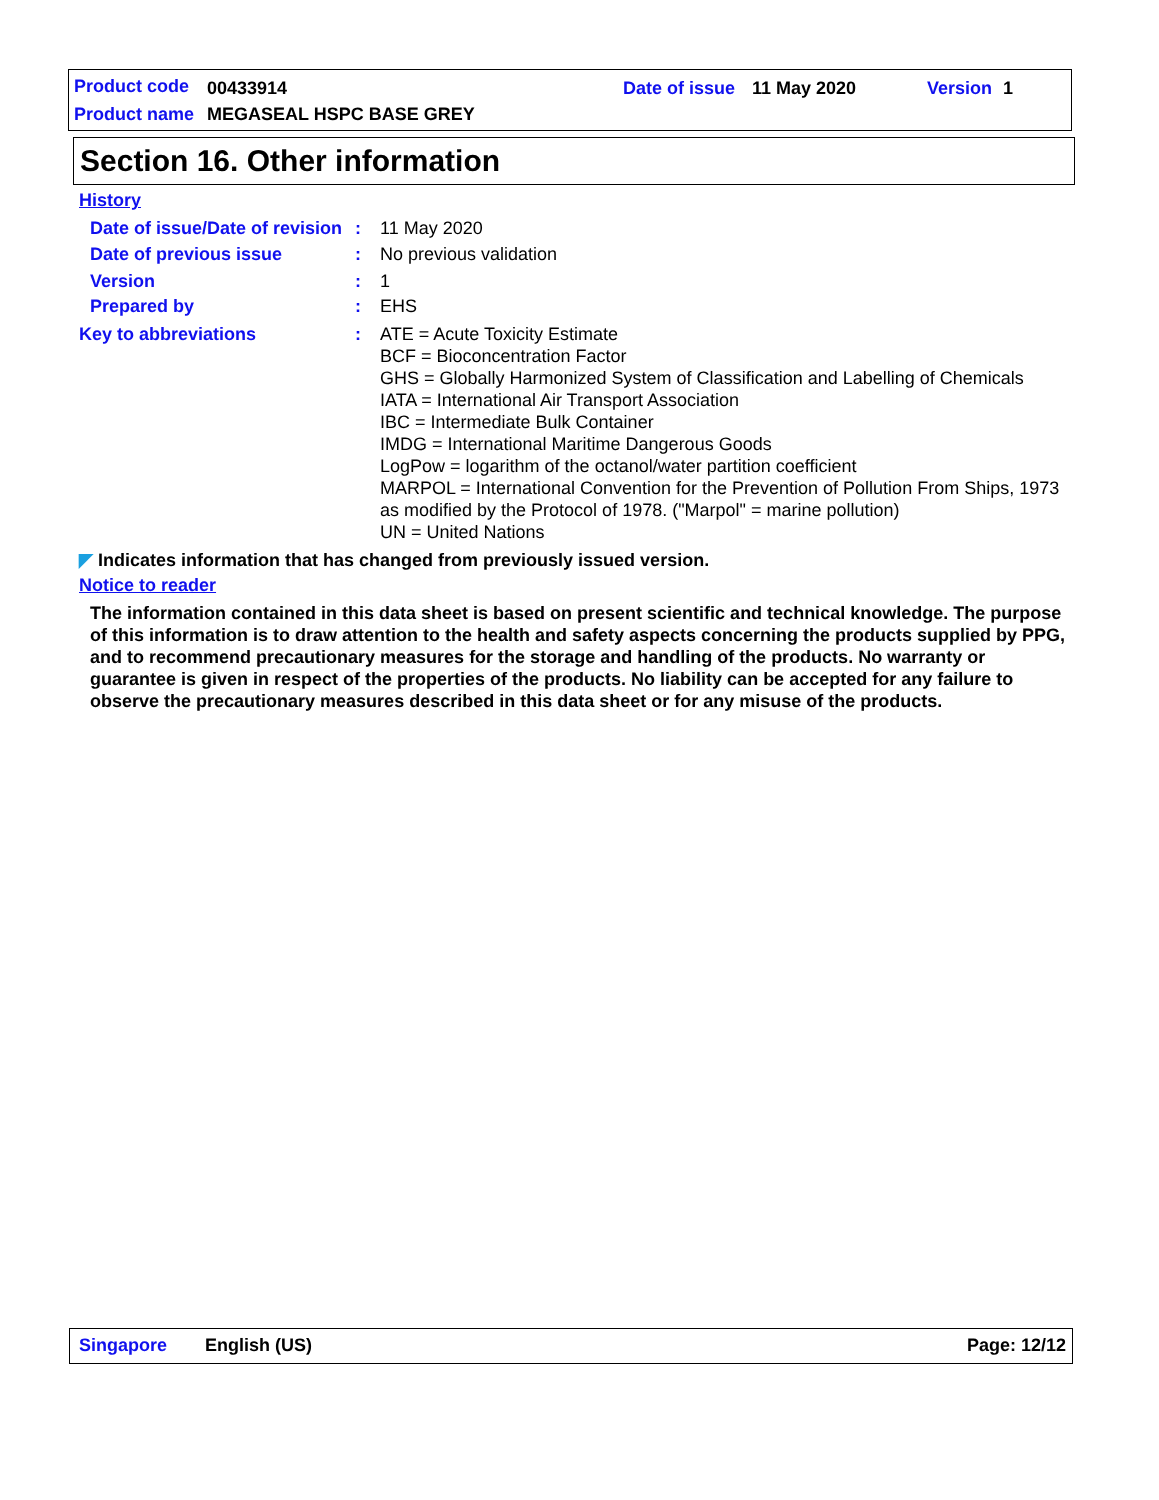Product code 00433914 Date of issue 11 May 2020 Version 1
Product name MEGASEAL HSPC BASE GREY
Section 16. Other information
History
Date of issue/Date of revision
: 11 May 2020
Date of previous issue : No previous validation
Version : 1
Prepared by : EHS
Key to abbreviations : ATE = Acute Toxicity Estimate
BCF = Bioconcentration Factor
GHS = Globally Harmonized System of Classification and Labelling of Chemicals
IATA = International Air Transport Association
IBC = Intermediate Bulk Container
IMDG = International Maritime Dangerous Goods
LogPow = logarithm of the octanol/water partition coefficient
MARPOL = International Convention for the Prevention of Pollution From Ships, 1973 as modified by the Protocol of 1978. ("Marpol" = marine pollution)
UN = United Nations
◤ Indicates information that has changed from previously issued version.
Notice to reader
The information contained in this data sheet is based on present scientific and technical knowledge. The purpose of this information is to draw attention to the health and safety aspects concerning the products supplied by PPG, and to recommend precautionary measures for the storage and handling of the products. No warranty or guarantee is given in respect of the properties of the products. No liability can be accepted for any failure to observe the precautionary measures described in this data sheet or for any misuse of the products.
Singapore English (US) Page: 12/12